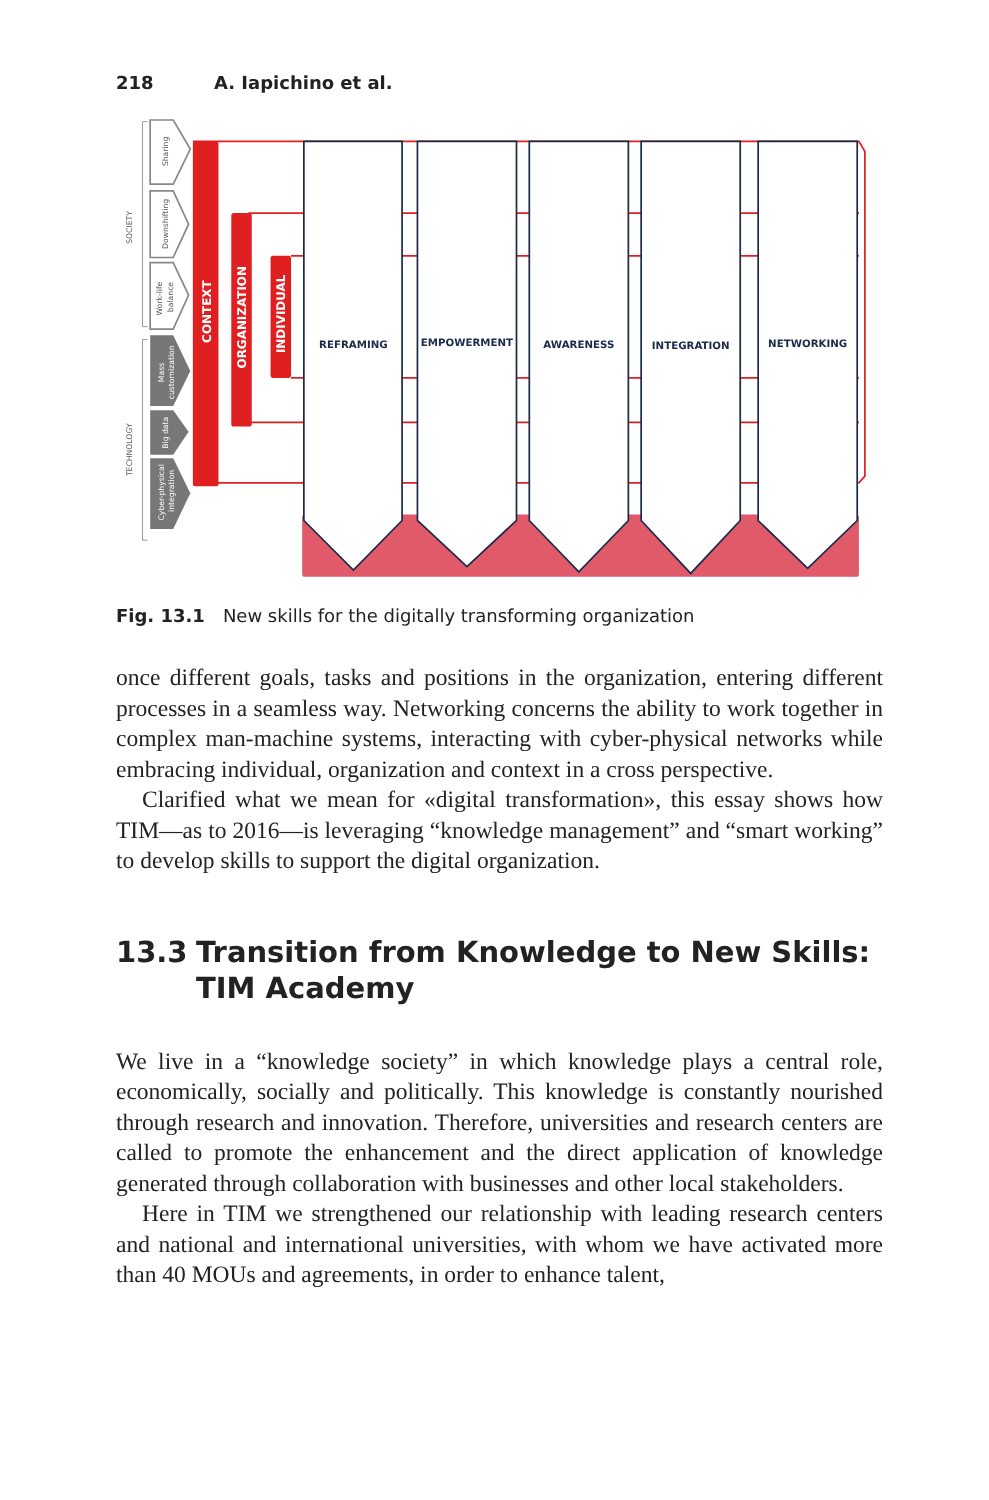218 A. Iapichino et al.
REFRAMING
EMPOWERMENT
AWARENESS
INTEGRATION
NETWORKING
CONTEXT
ORGANIZATION
INDIVIDUAL
Sharing
Downshifting
Work-life
balance
SOCIETY
TECHNOLOGY
Mass
customization
Big data
Cyber-physical
integration
Fig. 13.1 New skills for the digitally transforming organization
once different goals, tasks and positions in the organization, entering different processes in a seamless way. Networking concerns the ability to work together in complex man-machine systems, interacting with cyber-physical networks while embracing individual, organization and context in a cross perspective.
Clarified what we mean for «digital transformation», this essay shows how TIM—as to 2016—is leveraging “knowledge management” and “smart working” to develop skills to support the digital organization.
13.3 Transition from Knowledge to New Skills: TIM Academy
We live in a “knowledge society” in which knowledge plays a central role, economically, socially and politically. This knowledge is constantly nourished through research and innovation. Therefore, universities and research centers are called to promote the enhancement and the direct application of knowledge generated through collaboration with businesses and other local stakeholders.
Here in TIM we strengthened our relationship with leading research centers and national and international universities, with whom we have activated more than 40 MOUs and agreements, in order to enhance talent,